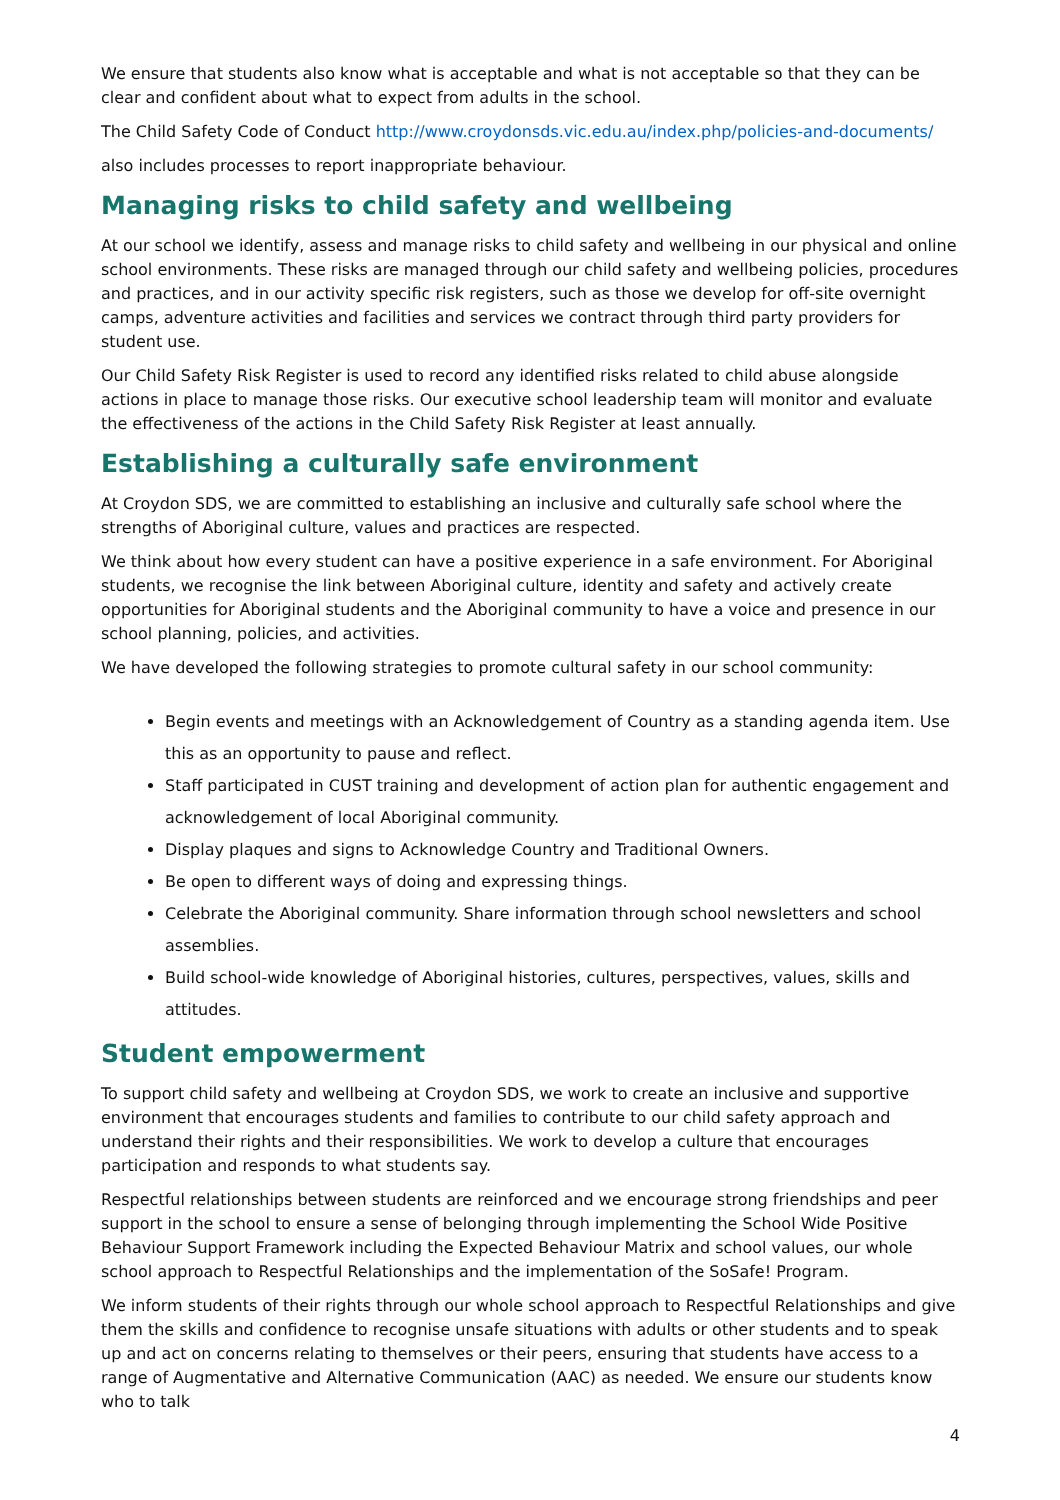We ensure that students also know what is acceptable and what is not acceptable so that they can be clear and confident about what to expect from adults in the school.
The Child Safety Code of Conduct http://www.croydonsds.vic.edu.au/index.php/policies-and-documents/
also includes processes to report inappropriate behaviour.
Managing risks to child safety and wellbeing
At our school we identify, assess and manage risks to child safety and wellbeing in our physical and online school environments. These risks are managed through our child safety and wellbeing policies, procedures and practices, and in our activity specific risk registers, such as those we develop for off-site overnight camps, adventure activities and facilities and services we contract through third party providers for student use.
Our Child Safety Risk Register is used to record any identified risks related to child abuse alongside actions in place to manage those risks. Our executive school leadership team will monitor and evaluate the effectiveness of the actions in the Child Safety Risk Register at least annually.
Establishing a culturally safe environment
At Croydon SDS, we are committed to establishing an inclusive and culturally safe school where the strengths of Aboriginal culture, values and practices are respected.
We think about how every student can have a positive experience in a safe environment. For Aboriginal students, we recognise the link between Aboriginal culture, identity and safety and actively create opportunities for Aboriginal students and the Aboriginal community to have a voice and presence in our school planning, policies, and activities.
We have developed the following strategies to promote cultural safety in our school community:
Begin events and meetings with an Acknowledgement of Country as a standing agenda item. Use this as an opportunity to pause and reflect.
Staff participated in CUST training and development of action plan for authentic engagement and acknowledgement of local Aboriginal community.
Display plaques and signs to Acknowledge Country and Traditional Owners.
Be open to different ways of doing and expressing things.
Celebrate the Aboriginal community. Share information through school newsletters and school assemblies.
Build school-wide knowledge of Aboriginal histories, cultures, perspectives, values, skills and attitudes.
Student empowerment
To support child safety and wellbeing at Croydon SDS, we work to create an inclusive and supportive environment that encourages students and families to contribute to our child safety approach and understand their rights and their responsibilities. We work to develop a culture that encourages participation and responds to what students say.
Respectful relationships between students are reinforced and we encourage strong friendships and peer support in the school to ensure a sense of belonging through implementing the School Wide Positive Behaviour Support Framework including the Expected Behaviour Matrix and school values, our whole school approach to Respectful Relationships and the implementation of the SoSafe! Program.
We inform students of their rights through our whole school approach to Respectful Relationships and give them the skills and confidence to recognise unsafe situations with adults or other students and to speak up and act on concerns relating to themselves or their peers, ensuring that students have access to a range of Augmentative and Alternative Communication (AAC) as needed. We ensure our students know who to talk
4